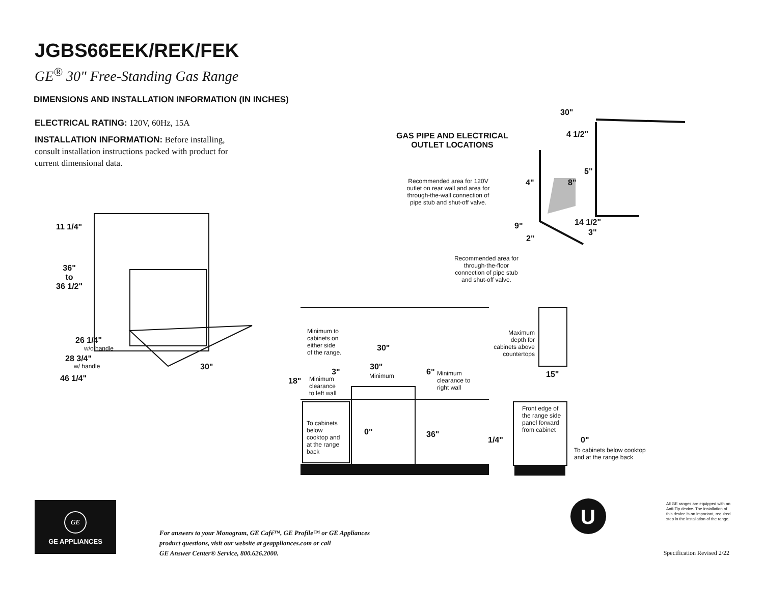JGBS66EEK/REK/FEK
GE<sup>®</sup> 30" Free-Standing Gas Range
DIMENSIONS AND INSTALLATION INFORMATION (IN INCHES)
ELECTRICAL RATING: 120V, 60Hz, 15A
INSTALLATION INFORMATION: Before installing, consult installation instructions packed with product for current dimensional data.
U
11 1/4"
36"
to
36 1/2"
26 1/4"
w/o handle
28 3/4"
w/ handle
46 1/4"
30"
GAS PIPE AND ELECTRICAL
OUTLET LOCATIONS
30"
4 1/2"
5"
4" 8"
Recommended area for 120V outlet on rear wall and area for through-the-wall connection of pipe stub and shut-off valve.
14 1/2"
9"
3"
2"
Recommended area for through-the-floor connection of pipe stub and shut-off valve.
Minimum to
cabinets on
either side
of the range.
30"
30"
Minimum
3"
18"
Minimum
clearance
to left wall
6"
Minimum
clearance to
right wall
Maximum
depth for
cabinets above
countertops
15"
To cabinets
below
cooktop and
at the range
back
0" 36"
Front edge of
the range side
panel forward
from cabinet
1/4" 0"
To cabinets below cooktop
and at the range back
GE
GE APPLIANCES
For answers to your Monogram, GE Café™, GE Profile™ or GE Appliances
product questions, visit our website at geappliances.com or call
GE Answer Center® Service, 800.626.2000.
All GE ranges are equipped with an Anti-Tip device. The installation of this device is an important, required step in the installation of the range.
Specification Revised 2/22